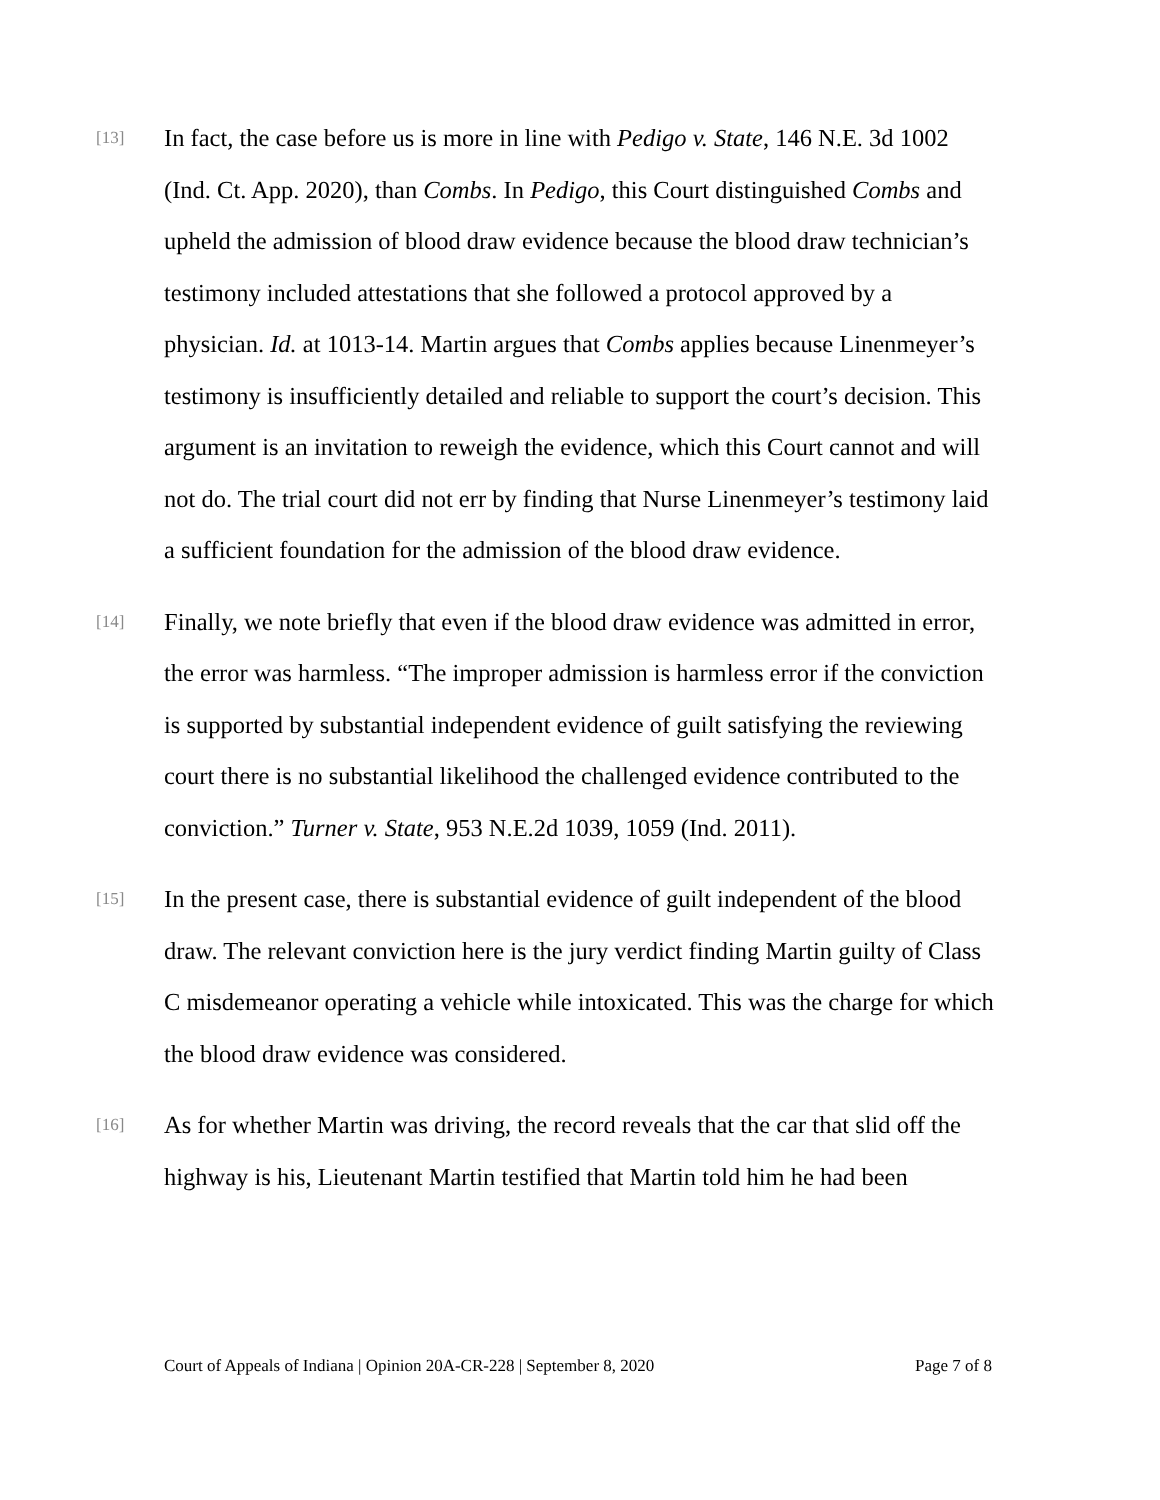[13]
In fact, the case before us is more in line with Pedigo v. State, 146 N.E. 3d 1002 (Ind. Ct. App. 2020), than Combs. In Pedigo, this Court distinguished Combs and upheld the admission of blood draw evidence because the blood draw technician’s testimony included attestations that she followed a protocol approved by a physician. Id. at 1013-14. Martin argues that Combs applies because Linenmeyer’s testimony is insufficiently detailed and reliable to support the court’s decision. This argument is an invitation to reweigh the evidence, which this Court cannot and will not do. The trial court did not err by finding that Nurse Linenmeyer’s testimony laid a sufficient foundation for the admission of the blood draw evidence.
[14]
Finally, we note briefly that even if the blood draw evidence was admitted in error, the error was harmless. “The improper admission is harmless error if the conviction is supported by substantial independent evidence of guilt satisfying the reviewing court there is no substantial likelihood the challenged evidence contributed to the conviction.” Turner v. State, 953 N.E.2d 1039, 1059 (Ind. 2011).
[15]
In the present case, there is substantial evidence of guilt independent of the blood draw. The relevant conviction here is the jury verdict finding Martin guilty of Class C misdemeanor operating a vehicle while intoxicated. This was the charge for which the blood draw evidence was considered.
[16]
As for whether Martin was driving, the record reveals that the car that slid off the highway is his, Lieutenant Martin testified that Martin told him he had been
Court of Appeals of Indiana | Opinion 20A-CR-228 | September 8, 2020 Page 7 of 8